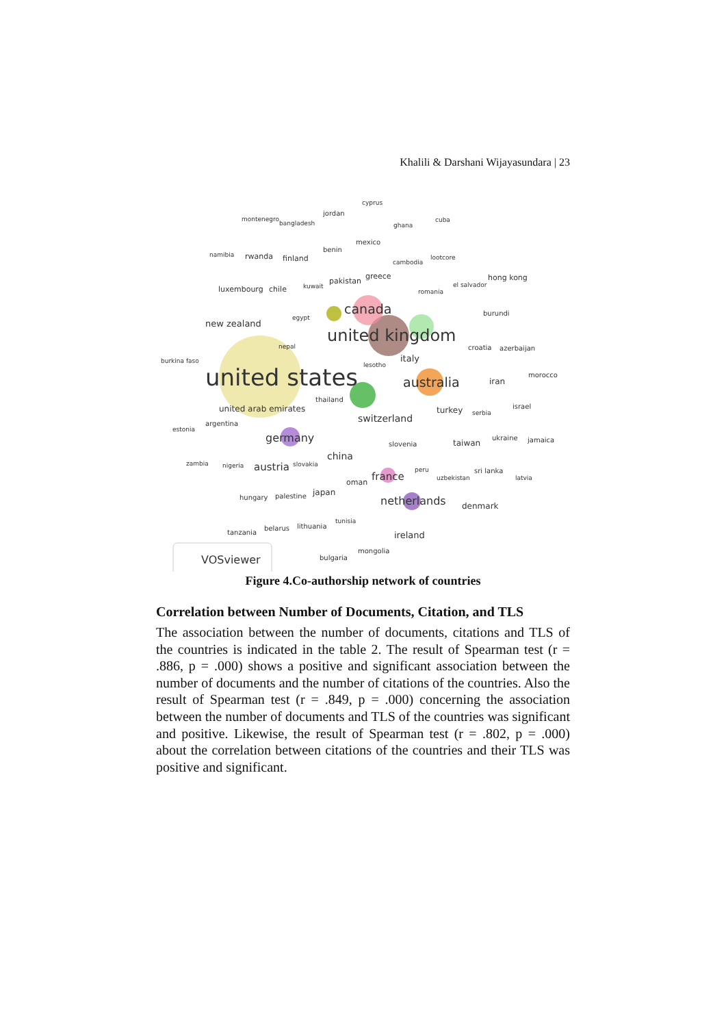Khalili & Darshani Wijayasundara | 23
united states
united kingdom
canada
australia
germany
switzerland
netherlands
france
austria
china
italy
new zealand
united arab emirates
burkina faso
argentina
estonia
zambia
nigeria
slovakia
hungary
palestine
japan
tanzania
belarus
lithuania
tunisia
ireland
mongolia
bulgaria
oman
peru
uzbekistan
sri lanka
latvia
denmark
slovenia
taiwan
ukraine
jamaica
turkey
serbia
israel
iran
morocco
croatia
azerbaijan
burundi
thailand
lesotho
nepal
egypt
luxembourg
chile
kuwait
pakistan
greece
romania
el salvador
hong kong
namibia
rwanda
finland
benin
mexico
cambodia
lootcore
montenegro
bangladesh
jordan
cyprus
ghana
cuba
VOSviewer
Figure 4.Co-authorship network of countries
Correlation between Number of Documents, Citation, and TLS
The association between the number of documents, citations and TLS of the countries is indicated in the table 2. The result of Spearman test (r = .886, p = .000) shows a positive and significant association between the number of documents and the number of citations of the countries. Also the result of Spearman test (r = .849, p = .000) concerning the association between the number of documents and TLS of the countries was significant and positive. Likewise, the result of Spearman test (r = .802, p = .000) about the correlation between citations of the countries and their TLS was positive and significant.